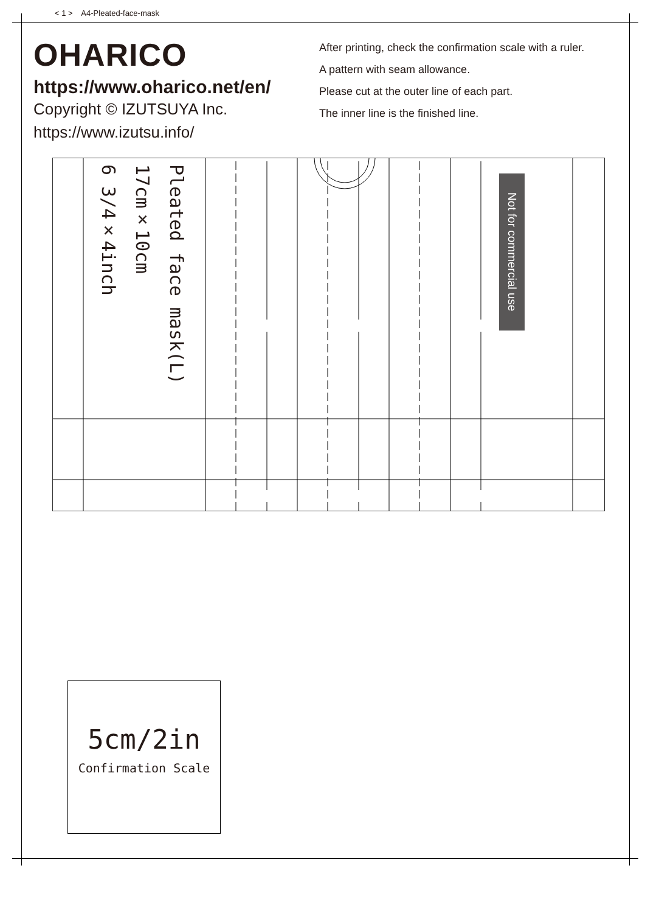< 1 > A4-Pleated-face-mask
OHARICO
https://www.oharico.net/en/
Copyright © IZUTSUYA Inc.
https://www.izutsu.info/
After printing, check the confirmation scale with a ruler.
A pattern with seam allowance.
Please cut at the outer line of each part.
The inner line is the finished line.
Pleated face mask(L)
17cm×10cm
6 3/4×4inch
Not for commercial use
5cm/2in
Confirmation Scale